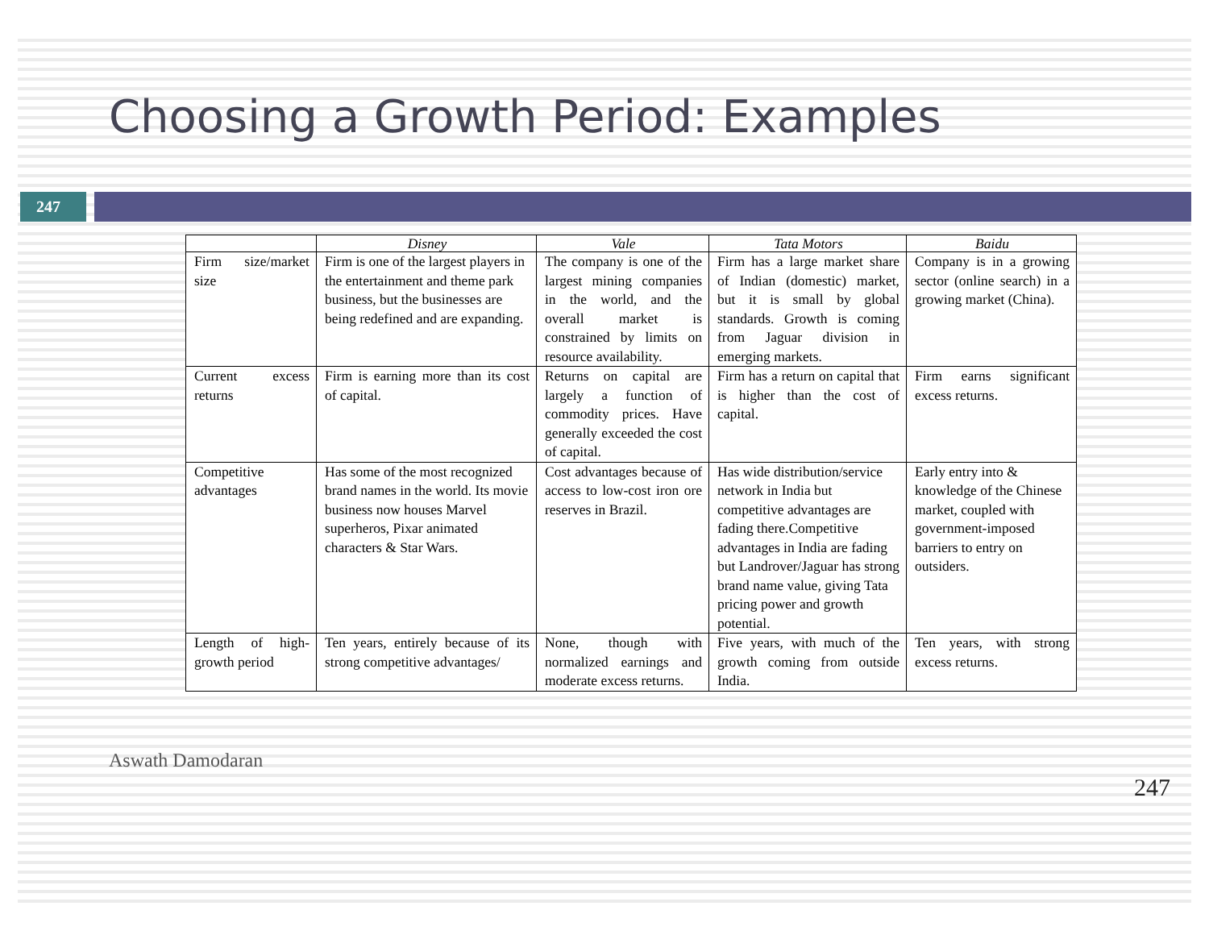Choosing a Growth Period: Examples
247
| | Disney | Vale | Tata Motors | Baidu |
| --- | --- | --- | --- | --- |
| Firm size/market size | Firm is one of the largest players in the entertainment and theme park business, but the businesses are being redefined and are expanding. | The company is one of the largest mining companies in the world, and the overall market is constrained by limits on resource availability. | Firm has a large market share of Indian (domestic) market, but it is small by global standards. Growth is coming from Jaguar division in emerging markets. | Company is in a growing sector (online search) in a growing market (China). |
| Current excess returns | Firm is earning more than its cost of capital. | Returns on capital are largely a function of commodity prices. Have generally exceeded the cost of capital. | Firm has a return on capital that is higher than the cost of capital. | Firm earns significant excess returns. |
| Competitive advantages | Has some of the most recognized brand names in the world. Its movie business now houses Marvel superheros, Pixar animated characters & Star Wars. | Cost advantages because of access to low-cost iron ore reserves in Brazil. | Has wide distribution/service network in India but competitive advantages are fading there.Competitive advantages in India are fading but Landrover/Jaguar has strong brand name value, giving Tata pricing power and growth potential. | Early entry into & knowledge of the Chinese market, coupled with government-imposed barriers to entry on outsiders. |
| Length of high-growth period | Ten years, entirely because of its strong competitive advantages/ | None, though with normalized earnings and moderate excess returns. | Five years, with much of the growth coming from outside India. | Ten years, with strong excess returns. |
Aswath Damodaran
247